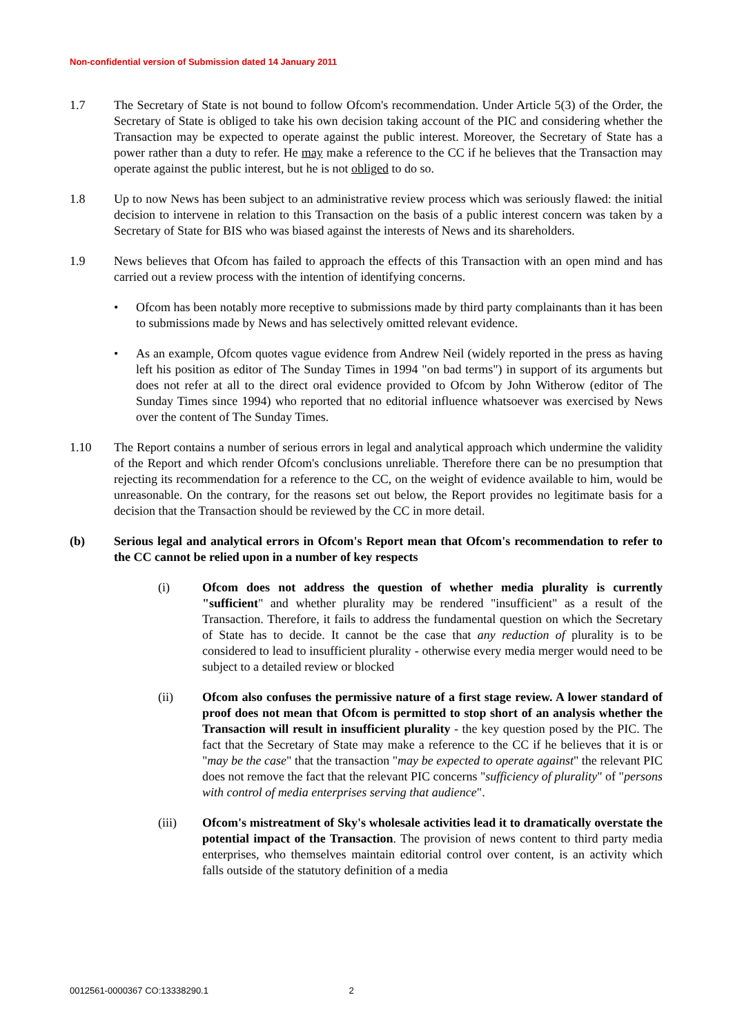Non-confidential version of Submission dated 14 January 2011
1.7 The Secretary of State is not bound to follow Ofcom's recommendation. Under Article 5(3) of the Order, the Secretary of State is obliged to take his own decision taking account of the PIC and considering whether the Transaction may be expected to operate against the public interest. Moreover, the Secretary of State has a power rather than a duty to refer. He may make a reference to the CC if he believes that the Transaction may operate against the public interest, but he is not obliged to do so.
1.8 Up to now News has been subject to an administrative review process which was seriously flawed: the initial decision to intervene in relation to this Transaction on the basis of a public interest concern was taken by a Secretary of State for BIS who was biased against the interests of News and its shareholders.
1.9 News believes that Ofcom has failed to approach the effects of this Transaction with an open mind and has carried out a review process with the intention of identifying concerns.
• Ofcom has been notably more receptive to submissions made by third party complainants than it has been to submissions made by News and has selectively omitted relevant evidence.
• As an example, Ofcom quotes vague evidence from Andrew Neil (widely reported in the press as having left his position as editor of The Sunday Times in 1994 "on bad terms") in support of its arguments but does not refer at all to the direct oral evidence provided to Ofcom by John Witherow (editor of The Sunday Times since 1994) who reported that no editorial influence whatsoever was exercised by News over the content of The Sunday Times.
1.10 The Report contains a number of serious errors in legal and analytical approach which undermine the validity of the Report and which render Ofcom's conclusions unreliable. Therefore there can be no presumption that rejecting its recommendation for a reference to the CC, on the weight of evidence available to him, would be unreasonable. On the contrary, for the reasons set out below, the Report provides no legitimate basis for a decision that the Transaction should be reviewed by the CC in more detail.
(b) Serious legal and analytical errors in Ofcom's Report mean that Ofcom's recommendation to refer to the CC cannot be relied upon in a number of key respects
(i) Ofcom does not address the question of whether media plurality is currently "sufficient" and whether plurality may be rendered "insufficient" as a result of the Transaction. Therefore, it fails to address the fundamental question on which the Secretary of State has to decide. It cannot be the case that any reduction of plurality is to be considered to lead to insufficient plurality - otherwise every media merger would need to be subject to a detailed review or blocked
(ii) Ofcom also confuses the permissive nature of a first stage review. A lower standard of proof does not mean that Ofcom is permitted to stop short of an analysis whether the Transaction will result in insufficient plurality - the key question posed by the PIC. The fact that the Secretary of State may make a reference to the CC if he believes that it is or "may be the case" that the transaction "may be expected to operate against" the relevant PIC does not remove the fact that the relevant PIC concerns "sufficiency of plurality" of "persons with control of media enterprises serving that audience".
(iii) Ofcom's mistreatment of Sky's wholesale activities lead it to dramatically overstate the potential impact of the Transaction. The provision of news content to third party media enterprises, who themselves maintain editorial control over content, is an activity which falls outside of the statutory definition of a media
0012561-0000367 CO:13338290.1 2